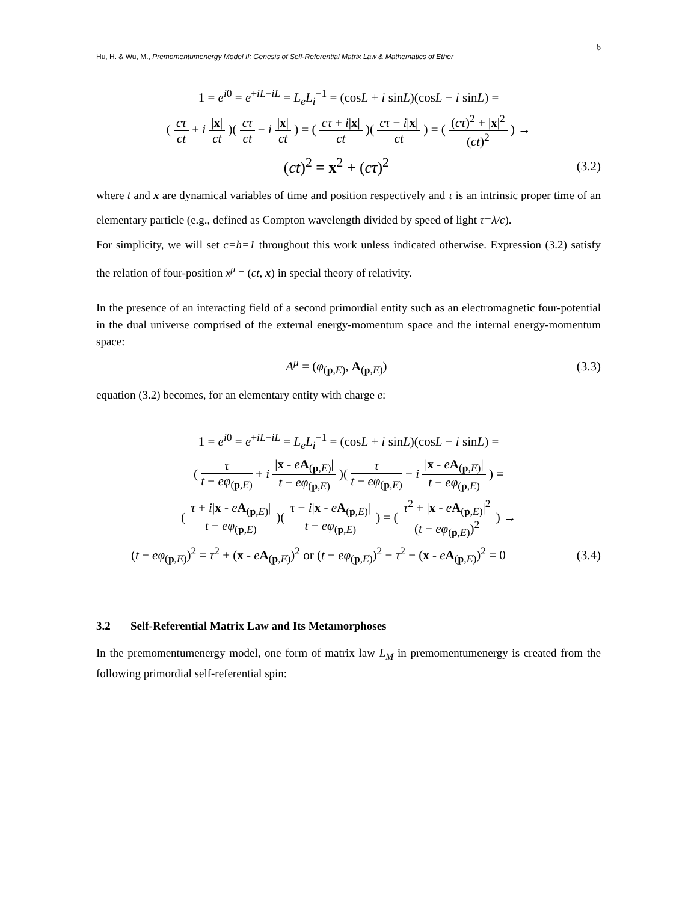6
Hu, H. & Wu, M., Premomentumenergy Model II: Genesis of Self-Referential Matrix Law & Mathematics of Ether
1 = e<sup>i0</sup> = e<sup>+iL−iL</sup> = L<sub>e</sub>L<sub>i</sub><sup>−1</sup> = (cosL + i sinL)(cosL − i sinL) =
( cτ ct + i |x| ct )( cτ ct − i |x| ct ) = ( cτ + i|x| ct )( cτ − i|x| ct ) = ( (cτ)<sup>2</sup> + |x|<sup>2</sup> (ct)<sup>2</sup> ) →
(ct)<sup>2</sup> = x<sup>2</sup> + (cτ)<sup>2</sup> (3.2)
where t and x are dynamical variables of time and position respectively and τ is an intrinsic proper time of an elementary particle (e.g., defined as Compton wavelength divided by speed of light τ=λ/c).
For simplicity, we will set c=ħ=1 throughout this work unless indicated otherwise. Expression (3.2) satisfy the relation of four-position x<sup>μ</sup> = (ct, x) in special theory of relativity.
In the presence of an interacting field of a second primordial entity such as an electromagnetic four-potential in the dual universe comprised of the external energy-momentum space and the internal energy-momentum space:
A<sup>μ</sup> = (φ<sub>(p,E)</sub>, A<sub>(p,E)</sub>) (3.3)
equation (3.2) becomes, for an elementary entity with charge e:
1 = e<sup>i0</sup> = e<sup>+iL−iL</sup> = L<sub>e</sub>L<sub>i</sub><sup>−1</sup> = (cosL + i sinL)(cosL − i sinL) =
( τ t − eφ<sub>(p,E)</sub> + i |x - eA<sub>(p,E)</sub>| t − eφ<sub>(p,E)</sub> )( τ t − eφ<sub>(p,E)</sub> − i |x - eA<sub>(p,E)</sub>| t − eφ<sub>(p,E)</sub> ) =
( τ + i|x - eA<sub>(p,E)</sub>| t − eφ<sub>(p,E)</sub> )( τ − i|x - eA<sub>(p,E)</sub>| t − eφ<sub>(p,E)</sub> ) = ( τ<sup>2</sup> + |x - eA<sub>(p,E)</sub>|<sup>2</sup> (t − eφ<sub>(p,E)</sub>)<sup>2</sup> ) →
(t − eφ<sub>(p,E)</sub>)<sup>2</sup> = τ<sup>2</sup> + (x - eA<sub>(p,E)</sub>)<sup>2</sup> or (t − eφ<sub>(p,E)</sub>)<sup>2</sup> − τ<sup>2</sup> − (x - eA<sub>(p,E)</sub>)<sup>2</sup> = 0 (3.4)
3.2 Self-Referential Matrix Law and Its Metamorphoses
In the premomentumenergy model, one form of matrix law L<sub>M</sub> in premomentumenergy is created from the following primordial self-referential spin: